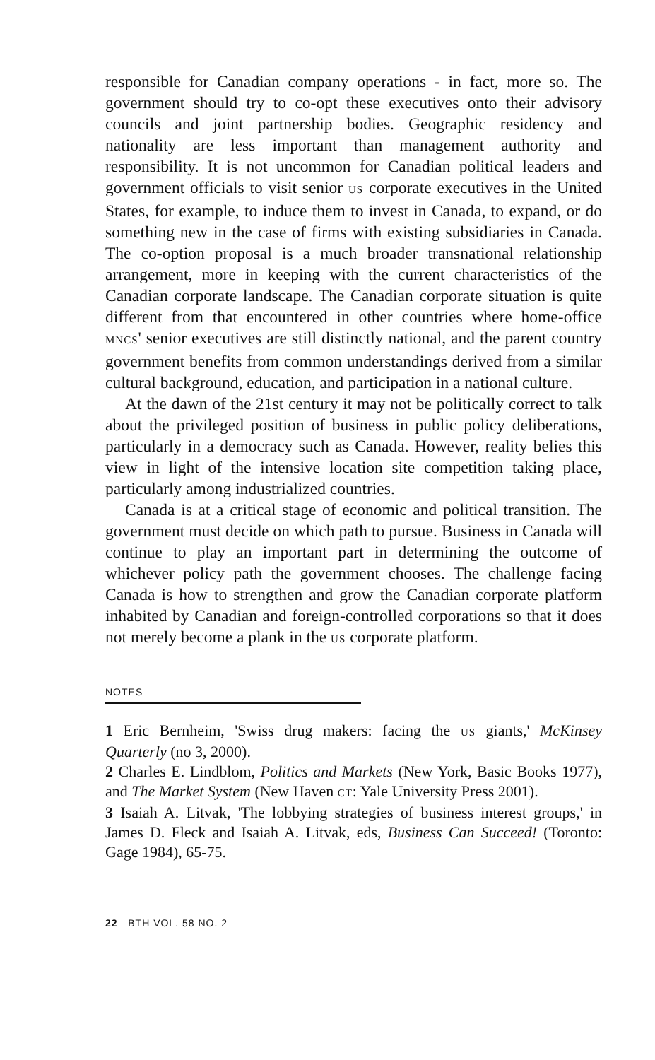responsible for Canadian company operations - in fact, more so. The government should try to co-opt these executives onto their advisory councils and joint partnership bodies. Geographic residency and nationality are less important than management authority and responsibility. It is not uncommon for Canadian political leaders and government officials to visit senior US corporate executives in the United States, for example, to induce them to invest in Canada, to expand, or do something new in the case of firms with existing subsidiaries in Canada. The co-option proposal is a much broader transnational relationship arrangement, more in keeping with the current characteristics of the Canadian corporate landscape. The Canadian corporate situation is quite different from that encountered in other countries where home-office MNCS' senior executives are still distinctly national, and the parent country government benefits from common understandings derived from a similar cultural background, education, and participation in a national culture.
At the dawn of the 21st century it may not be politically correct to talk about the privileged position of business in public policy deliberations, particularly in a democracy such as Canada. However, reality belies this view in light of the intensive location site competition taking place, particularly among industrialized countries.
Canada is at a critical stage of economic and political transition. The government must decide on which path to pursue. Business in Canada will continue to play an important part in determining the outcome of whichever policy path the government chooses. The challenge facing Canada is how to strengthen and grow the Canadian corporate platform inhabited by Canadian and foreign-controlled corporations so that it does not merely become a plank in the US corporate platform.
NOTES
1 Eric Bernheim, 'Swiss drug makers: facing the US giants,' McKinsey Quarterly (no 3, 2000).
2 Charles E. Lindblom, Politics and Markets (New York, Basic Books 1977), and The Market System (New Haven CT: Yale University Press 2001).
3 Isaiah A. Litvak, 'The lobbying strategies of business interest groups,' in James D. Fleck and Isaiah A. Litvak, eds, Business Can Succeed! (Toronto: Gage 1984), 65-75.
22 BTH VOL. 58 NO. 2